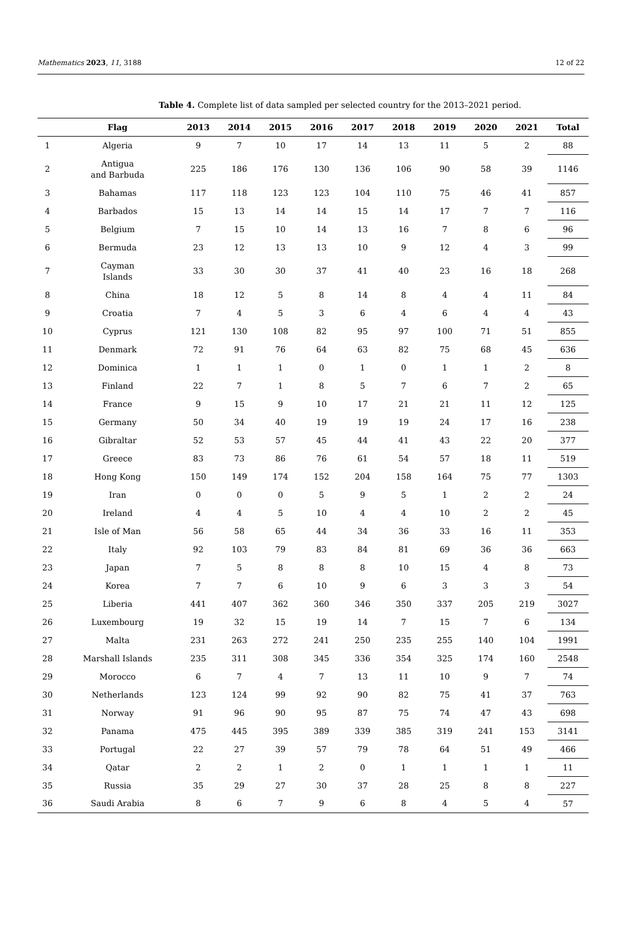Mathematics 2023, 11, 3188 12 of 22
Table 4. Complete list of data sampled per selected country for the 2013–2021 period.
| | Flag | 2013 | 2014 | 2015 | 2016 | 2017 | 2018 | 2019 | 2020 | 2021 | Total |
| --- | --- | --- | --- | --- | --- | --- | --- | --- | --- | --- | --- |
| 1 | Algeria | 9 | 7 | 10 | 17 | 14 | 13 | 11 | 5 | 2 | 88 |
| 2 | Antigua and Barbuda | 225 | 186 | 176 | 130 | 136 | 106 | 90 | 58 | 39 | 1146 |
| 3 | Bahamas | 117 | 118 | 123 | 123 | 104 | 110 | 75 | 46 | 41 | 857 |
| 4 | Barbados | 15 | 13 | 14 | 14 | 15 | 14 | 17 | 7 | 7 | 116 |
| 5 | Belgium | 7 | 15 | 10 | 14 | 13 | 16 | 7 | 8 | 6 | 96 |
| 6 | Bermuda | 23 | 12 | 13 | 13 | 10 | 9 | 12 | 4 | 3 | 99 |
| 7 | Cayman Islands | 33 | 30 | 30 | 37 | 41 | 40 | 23 | 16 | 18 | 268 |
| 8 | China | 18 | 12 | 5 | 8 | 14 | 8 | 4 | 4 | 11 | 84 |
| 9 | Croatia | 7 | 4 | 5 | 3 | 6 | 4 | 6 | 4 | 4 | 43 |
| 10 | Cyprus | 121 | 130 | 108 | 82 | 95 | 97 | 100 | 71 | 51 | 855 |
| 11 | Denmark | 72 | 91 | 76 | 64 | 63 | 82 | 75 | 68 | 45 | 636 |
| 12 | Dominica | 1 | 1 | 1 | 0 | 1 | 0 | 1 | 1 | 2 | 8 |
| 13 | Finland | 22 | 7 | 1 | 8 | 5 | 7 | 6 | 7 | 2 | 65 |
| 14 | France | 9 | 15 | 9 | 10 | 17 | 21 | 21 | 11 | 12 | 125 |
| 15 | Germany | 50 | 34 | 40 | 19 | 19 | 19 | 24 | 17 | 16 | 238 |
| 16 | Gibraltar | 52 | 53 | 57 | 45 | 44 | 41 | 43 | 22 | 20 | 377 |
| 17 | Greece | 83 | 73 | 86 | 76 | 61 | 54 | 57 | 18 | 11 | 519 |
| 18 | Hong Kong | 150 | 149 | 174 | 152 | 204 | 158 | 164 | 75 | 77 | 1303 |
| 19 | Iran | 0 | 0 | 0 | 5 | 9 | 5 | 1 | 2 | 2 | 24 |
| 20 | Ireland | 4 | 4 | 5 | 10 | 4 | 4 | 10 | 2 | 2 | 45 |
| 21 | Isle of Man | 56 | 58 | 65 | 44 | 34 | 36 | 33 | 16 | 11 | 353 |
| 22 | Italy | 92 | 103 | 79 | 83 | 84 | 81 | 69 | 36 | 36 | 663 |
| 23 | Japan | 7 | 5 | 8 | 8 | 8 | 10 | 15 | 4 | 8 | 73 |
| 24 | Korea | 7 | 7 | 6 | 10 | 9 | 6 | 3 | 3 | 3 | 54 |
| 25 | Liberia | 441 | 407 | 362 | 360 | 346 | 350 | 337 | 205 | 219 | 3027 |
| 26 | Luxembourg | 19 | 32 | 15 | 19 | 14 | 7 | 15 | 7 | 6 | 134 |
| 27 | Malta | 231 | 263 | 272 | 241 | 250 | 235 | 255 | 140 | 104 | 1991 |
| 28 | Marshall Islands | 235 | 311 | 308 | 345 | 336 | 354 | 325 | 174 | 160 | 2548 |
| 29 | Morocco | 6 | 7 | 4 | 7 | 13 | 11 | 10 | 9 | 7 | 74 |
| 30 | Netherlands | 123 | 124 | 99 | 92 | 90 | 82 | 75 | 41 | 37 | 763 |
| 31 | Norway | 91 | 96 | 90 | 95 | 87 | 75 | 74 | 47 | 43 | 698 |
| 32 | Panama | 475 | 445 | 395 | 389 | 339 | 385 | 319 | 241 | 153 | 3141 |
| 33 | Portugal | 22 | 27 | 39 | 57 | 79 | 78 | 64 | 51 | 49 | 466 |
| 34 | Qatar | 2 | 2 | 1 | 2 | 0 | 1 | 1 | 1 | 1 | 11 |
| 35 | Russia | 35 | 29 | 27 | 30 | 37 | 28 | 25 | 8 | 8 | 227 |
| 36 | Saudi Arabia | 8 | 6 | 7 | 9 | 6 | 8 | 4 | 5 | 4 | 57 |